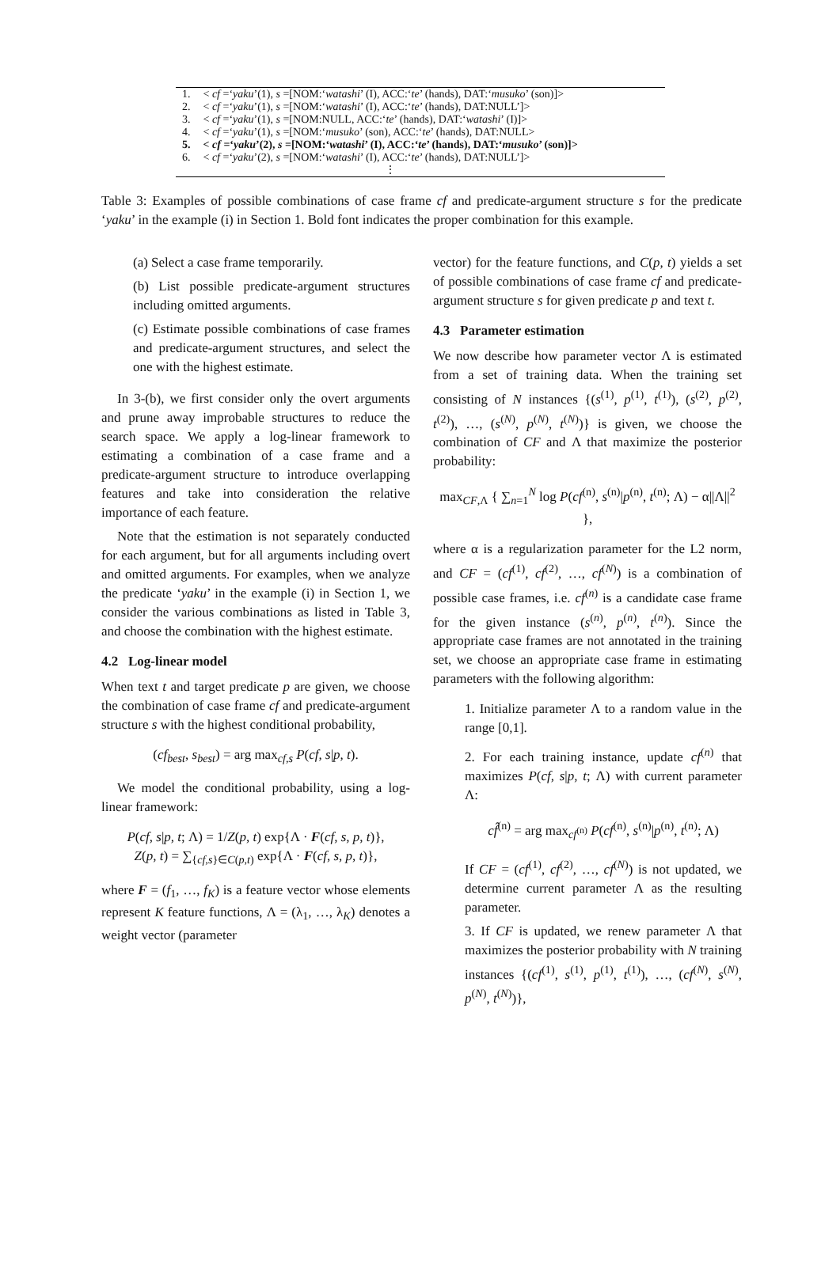| 1. | < cf =‘ yaku ’(1), s =[NOM:‘ watashi ’ (I), ACC:‘ te ’ (hands), DAT:‘ musuko ’ (son)]> |
| 2. | < cf =‘ yaku ’(1), s =[NOM:‘ watashi ’ (I), ACC:‘ te ’ (hands), DAT:NULL’]> |
| 3. | < cf =‘ yaku ’(1), s =[NOM:NULL, ACC:‘ te ’ (hands), DAT:‘ watashi ’ (I)]> |
| 4. | < cf =‘ yaku ’(1), s =[NOM:‘ musuko ’ (son), ACC:‘ te ’ (hands), DAT:NULL> |
| 5. | < cf =‘ yaku ’(2), s =[NOM:‘ watashi ’ (I), ACC:‘ te ’ (hands), DAT:‘ musuko ’ (son)]> |
| 6. | < cf =‘ yaku ’(2), s =[NOM:‘ watashi ’ (I), ACC:‘ te ’ (hands), DAT:NULL’]> |
| | ⋮ |
Table 3: Examples of possible combinations of case frame cf and predicate-argument structure s for the predicate ‘yaku’ in the example (i) in Section 1. Bold font indicates the proper combination for this example.
(a) Select a case frame temporarily.
(b) List possible predicate-argument structures including omitted arguments.
(c) Estimate possible combinations of case frames and predicate-argument structures, and select the one with the highest estimate.
In 3-(b), we first consider only the overt arguments and prune away improbable structures to reduce the search space. We apply a log-linear framework to estimating a combination of a case frame and a predicate-argument structure to introduce overlapping features and take into consideration the relative importance of each feature.
Note that the estimation is not separately conducted for each argument, but for all arguments including overt and omitted arguments. For examples, when we analyze the predicate ‘yaku’ in the example (i) in Section 1, we consider the various combinations as listed in Table 3, and choose the combination with the highest estimate.
4.2 Log-linear model
When text t and target predicate p are given, we choose the combination of case frame cf and predicate-argument structure s with the highest conditional probability,
(cf<sub>best</sub>, s<sub>best</sub>) = arg max<sub>cf,s</sub> P(cf, s|p, t).
We model the conditional probability, using a log-linear framework:
P(cf, s|p, t; Λ) = 1/Z(p, t) exp{Λ · F(cf, s, p, t)},
Z(p, t) = ∑<sub>{cf,s}∈C(p,t)</sub> exp{Λ · F(cf, s, p, t)},
where F = (f<sub>1</sub>, …, f<sub>K</sub>) is a feature vector whose elements represent K feature functions, Λ = (λ<sub>1</sub>, …, λ<sub>K</sub>) denotes a weight vector (parameter
vector) for the feature functions, and C(p, t) yields a set of possible combinations of case frame cf and predicate-argument structure s for given predicate p and text t.
4.3 Parameter estimation
We now describe how parameter vector Λ is estimated from a set of training data. When the training set consisting of N instances {(s<sup>(1)</sup>, p<sup>(1)</sup>, t<sup>(1)</sup>), (s<sup>(2)</sup>, p<sup>(2)</sup>, t<sup>(2)</sup>), …, (s<sup>(N)</sup>, p<sup>(N)</sup>, t<sup>(N)</sup>)} is given, we choose the combination of CF and Λ that maximize the posterior probability:
max<sub>CF,Λ</sub> { ∑<sub>n=1</sub><sup>N</sup> log P(cf<sup>(n)</sup>, s<sup>(n)</sup>|p<sup>(n)</sup>, t<sup>(n)</sup>; Λ) − α||Λ||<sup>2</sup> },
where α is a regularization parameter for the L2 norm, and CF = (cf<sup>(1)</sup>, cf<sup>(2)</sup>, …, cf<sup>(N)</sup>) is a combination of possible case frames, i.e. cf<sup>(n)</sup> is a candidate case frame for the given instance (s<sup>(n)</sup>, p<sup>(n)</sup>, t<sup>(n)</sup>). Since the appropriate case frames are not annotated in the training set, we choose an appropriate case frame in estimating parameters with the following algorithm:
1. Initialize parameter Λ to a random value in the range [0,1].
2. For each training instance, update cf<sup>(n)</sup> that maximizes P(cf, s|p, t; Λ) with current parameter Λ:
cf̂<sup>(n)</sup> = arg max<sub>cf<sup>(n)</sup></sub> P(cf<sup>(n)</sup>, s<sup>(n)</sup>|p<sup>(n)</sup>, t<sup>(n)</sup>; Λ)
If CF = (cf<sup>(1)</sup>, cf<sup>(2)</sup>, …, cf<sup>(N)</sup>) is not updated, we determine current parameter Λ as the resulting parameter.
3. If CF is updated, we renew parameter Λ that maximizes the posterior probability with N training instances {(cf<sup>(1)</sup>, s<sup>(1)</sup>, p<sup>(1)</sup>, t<sup>(1)</sup>), …, (cf<sup>(N)</sup>, s<sup>(N)</sup>, p<sup>(N)</sup>, t<sup>(N)</sup>)},